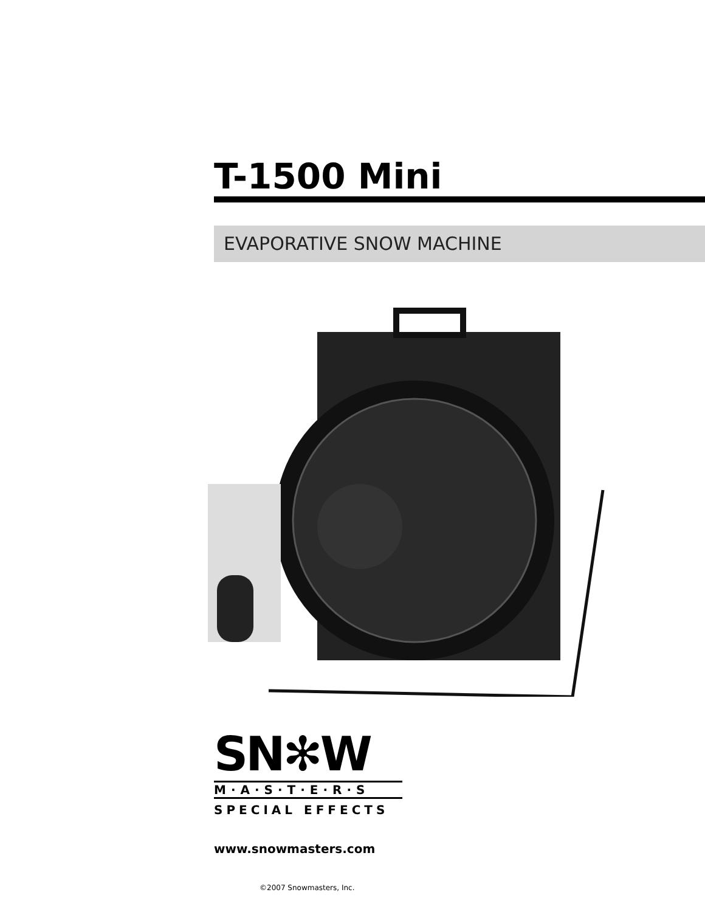T-1500 Mini
EVAPORATIVE SNOW MACHINE
SN✻W
M·A·S·T·E·R·S
SPECIAL EFFECTS
www.snowmasters.com
©2007 Snowmasters, Inc.